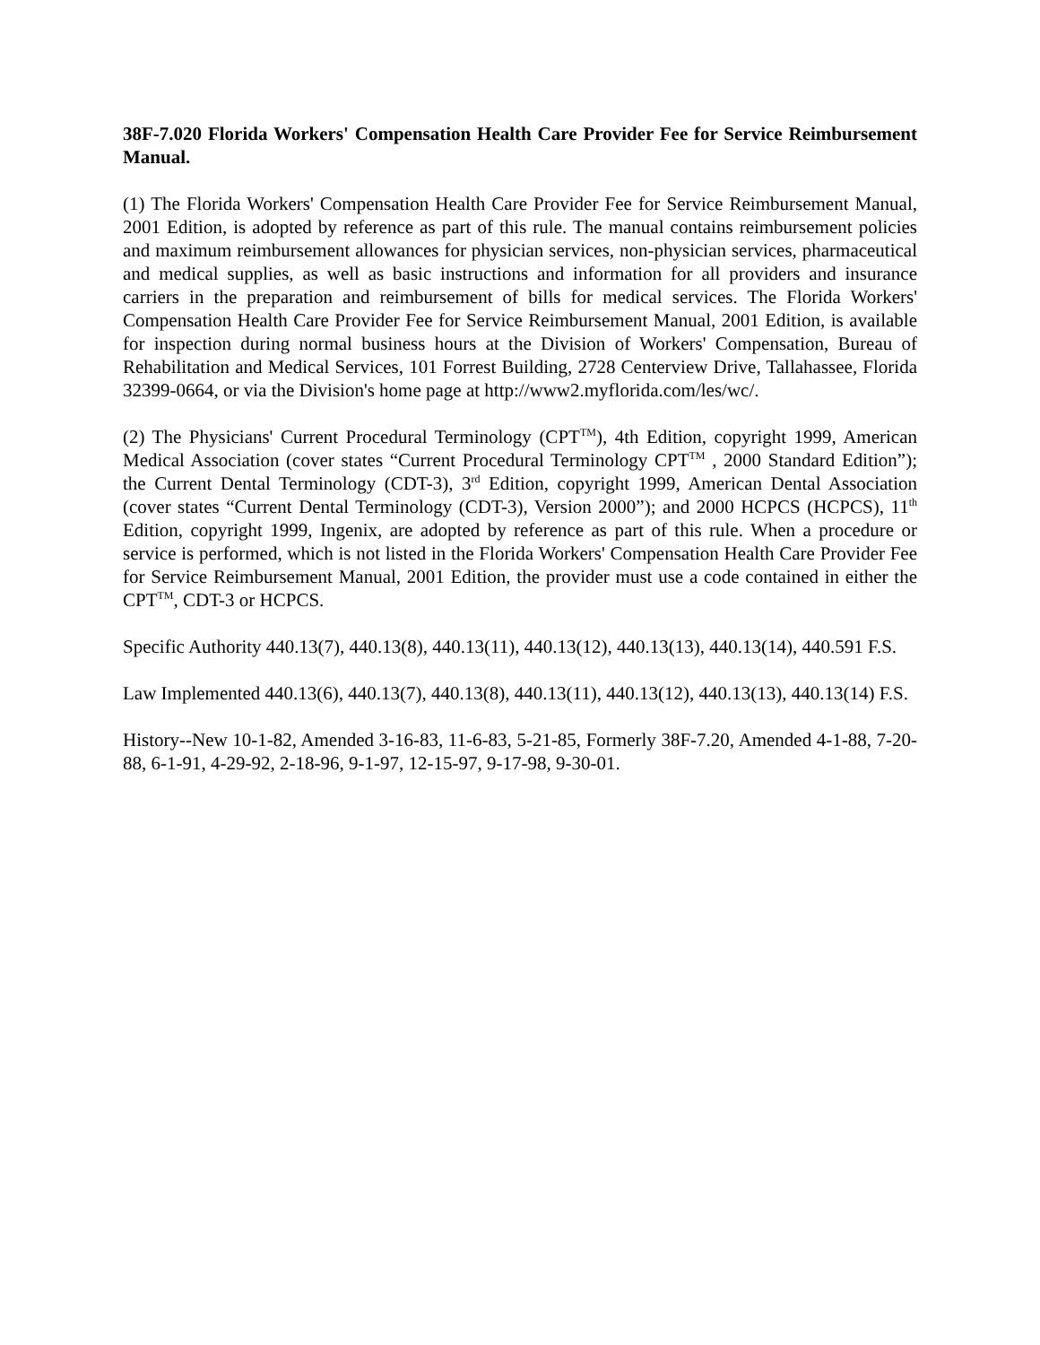38F-7.020 Florida Workers' Compensation Health Care Provider Fee for Service Reimbursement Manual.
(1) The Florida Workers' Compensation Health Care Provider Fee for Service Reimbursement Manual, 2001 Edition, is adopted by reference as part of this rule. The manual contains reimbursement policies and maximum reimbursement allowances for physician services, non-physician services, pharmaceutical and medical supplies, as well as basic instructions and information for all providers and insurance carriers in the preparation and reimbursement of bills for medical services. The Florida Workers' Compensation Health Care Provider Fee for Service Reimbursement Manual, 2001 Edition, is available for inspection during normal business hours at the Division of Workers' Compensation, Bureau of Rehabilitation and Medical Services, 101 Forrest Building, 2728 Centerview Drive, Tallahassee, Florida 32399-0664, or via the Division's home page at http://www2.myflorida.com/les/wc/.
(2) The Physicians' Current Procedural Terminology (CPT<sup>TM</sup>), 4th Edition, copyright 1999, American Medical Association (cover states “Current Procedural Terminology CPT<sup>TM</sup> , 2000 Standard Edition”); the Current Dental Terminology (CDT-3), 3<sup>rd</sup> Edition, copyright 1999, American Dental Association (cover states “Current Dental Terminology (CDT-3), Version 2000”); and 2000 HCPCS (HCPCS), 11<sup>th</sup> Edition, copyright 1999, Ingenix, are adopted by reference as part of this rule. When a procedure or service is performed, which is not listed in the Florida Workers' Compensation Health Care Provider Fee for Service Reimbursement Manual, 2001 Edition, the provider must use a code contained in either the CPT<sup>TM</sup>, CDT-3 or HCPCS.
Specific Authority 440.13(7), 440.13(8), 440.13(11), 440.13(12), 440.13(13), 440.13(14), 440.591 F.S.
Law Implemented 440.13(6), 440.13(7), 440.13(8), 440.13(11), 440.13(12), 440.13(13), 440.13(14) F.S.
History--New 10-1-82, Amended 3-16-83, 11-6-83, 5-21-85, Formerly 38F-7.20, Amended 4-1-88, 7-20-88, 6-1-91, 4-29-92, 2-18-96, 9-1-97, 12-15-97, 9-17-98, 9-30-01.